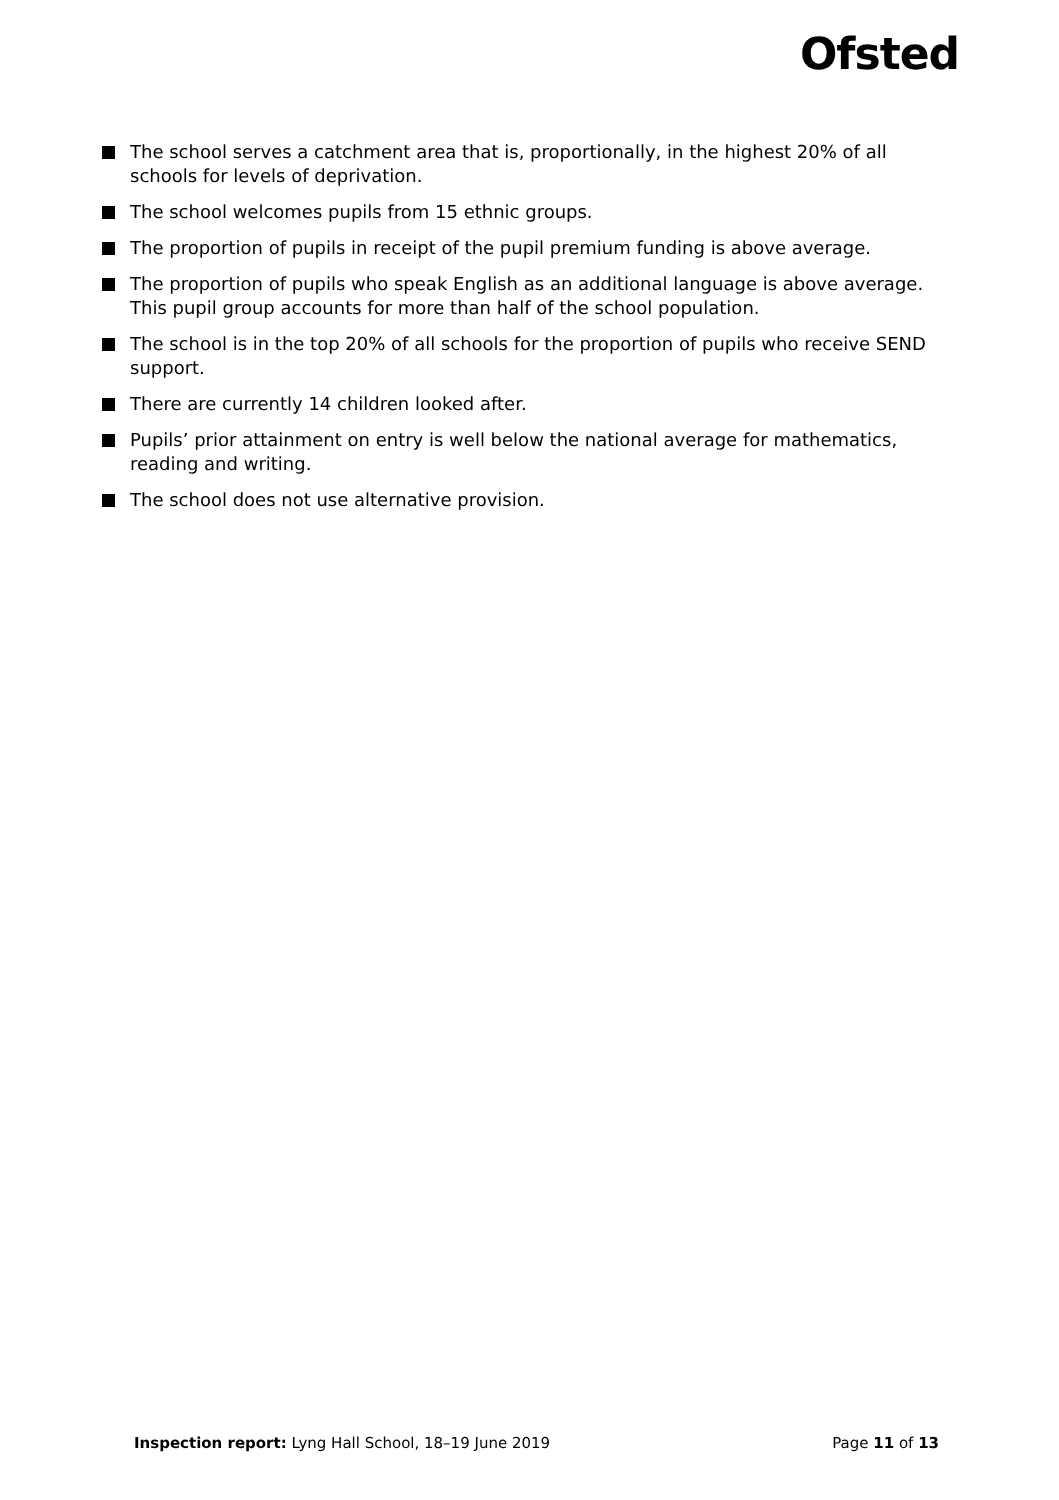Ofsted
The school serves a catchment area that is, proportionally, in the highest 20% of all schools for levels of deprivation.
The school welcomes pupils from 15 ethnic groups.
The proportion of pupils in receipt of the pupil premium funding is above average.
The proportion of pupils who speak English as an additional language is above average. This pupil group accounts for more than half of the school population.
The school is in the top 20% of all schools for the proportion of pupils who receive SEND support.
There are currently 14 children looked after.
Pupils’ prior attainment on entry is well below the national average for mathematics, reading and writing.
The school does not use alternative provision.
Inspection report: Lyng Hall School, 18–19 June 2019 Page 11 of 13